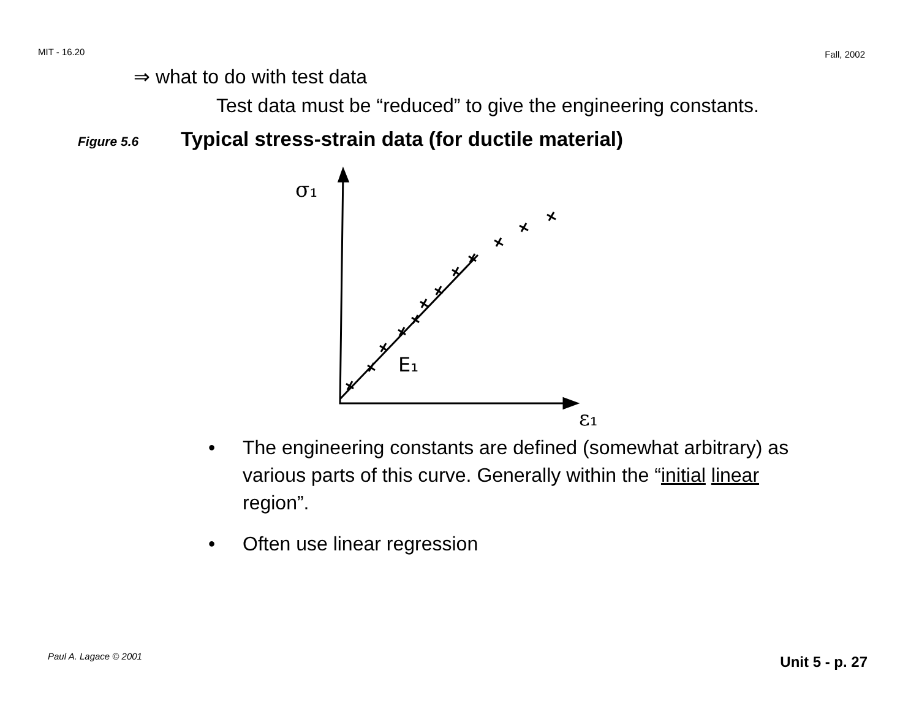MIT - 16.20 Fall, 2002
⇒ what to do with test data
Test data must be “reduced” to give the engineering constants.
Figure 5.6 Typical stress-strain data (for ductile material)
σ₁
ε₁
E₁
• The engineering constants are defined (somewhat arbitrary) as various parts of this curve. Generally within the “initial linear region”.
• Often use linear regression
Paul A. Lagace © 2001 Unit 5 - p. 27